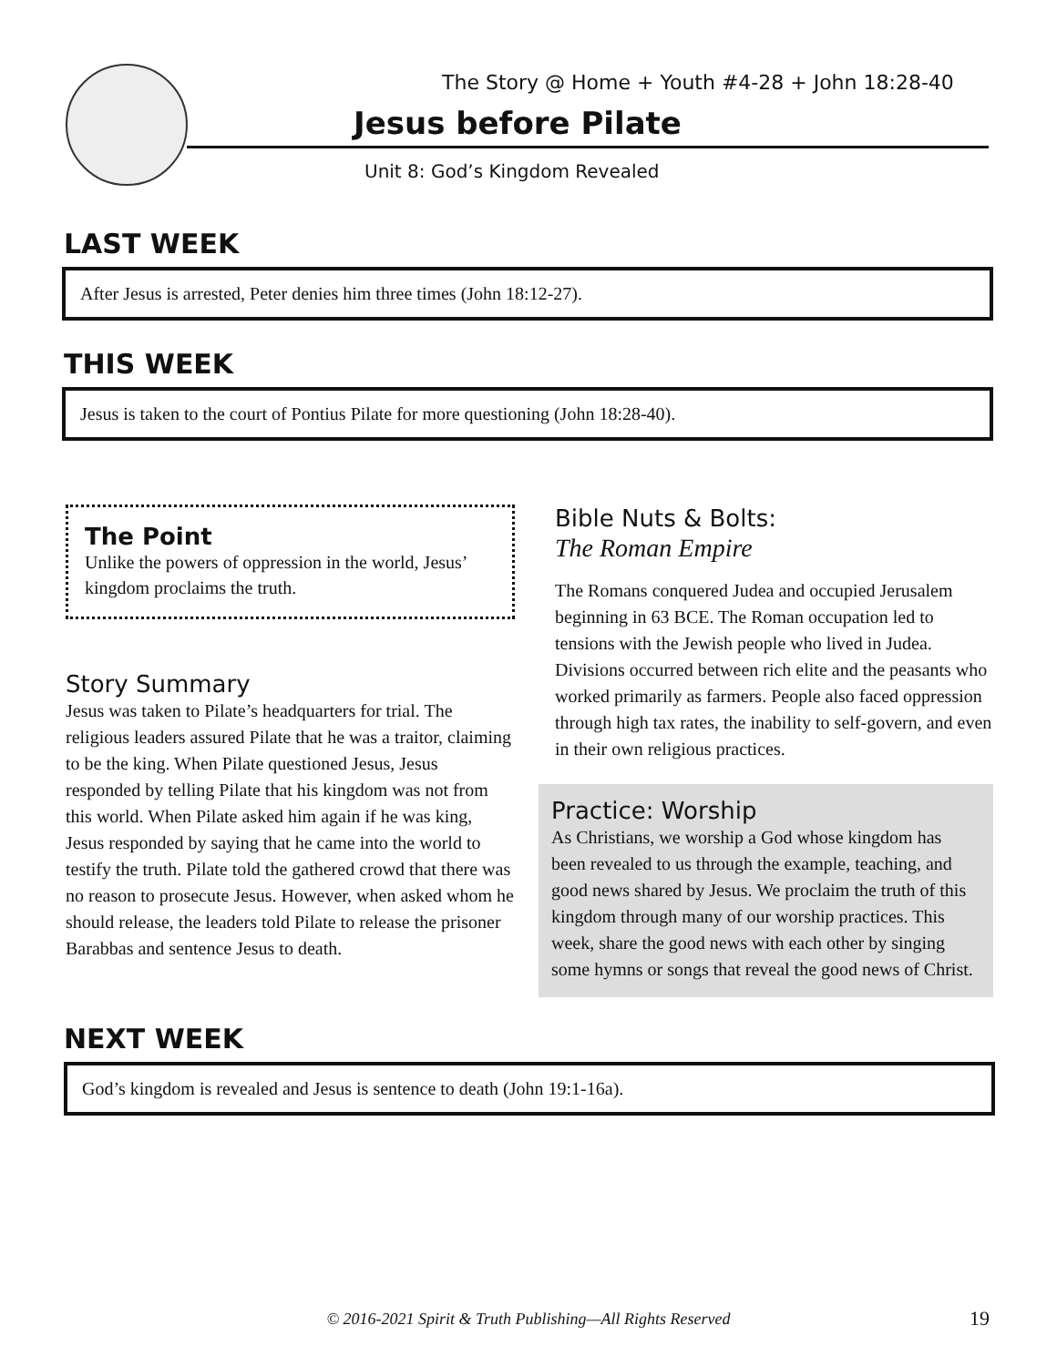The Story @ Home + Youth #4-28 + John 18:28-40
Jesus before Pilate
Unit 8: God’s Kingdom Revealed
LAST WEEK
After Jesus is arrested, Peter denies him three times (John 18:12-27).
THIS WEEK
Jesus is taken to the court of Pontius Pilate for more questioning (John 18:28-40).
The Point
Unlike the powers of oppression in the world, Jesus’ kingdom proclaims the truth.
Story Summary
Jesus was taken to Pilate’s headquarters for trial. The religious leaders assured Pilate that he was a traitor, claiming to be the king. When Pilate questioned Jesus, Jesus responded by telling Pilate that his kingdom was not from this world. When Pilate asked him again if he was king, Jesus responded by saying that he came into the world to testify the truth. Pilate told the gathered crowd that there was no reason to prosecute Jesus. However, when asked whom he should release, the leaders told Pilate to release the prisoner Barabbas and sentence Jesus to death.
Bible Nuts & Bolts:
The Roman Empire
The Romans conquered Judea and occupied Jerusalem beginning in 63 BCE. The Roman occupation led to tensions with the Jewish people who lived in Judea. Divisions occurred between rich elite and the peasants who worked primarily as farmers. People also faced oppression through high tax rates, the inability to self-govern, and even in their own religious practices.
Practice: Worship
As Christians, we worship a God whose kingdom has been revealed to us through the example, teaching, and good news shared by Jesus. We proclaim the truth of this kingdom through many of our worship practices. This week, share the good news with each other by singing some hymns or songs that reveal the good news of Christ.
NEXT WEEK
God’s kingdom is revealed and Jesus is sentence to death (John 19:1-16a).
© 2016-2021 Spirit & Truth Publishing—All Rights Reserved 19